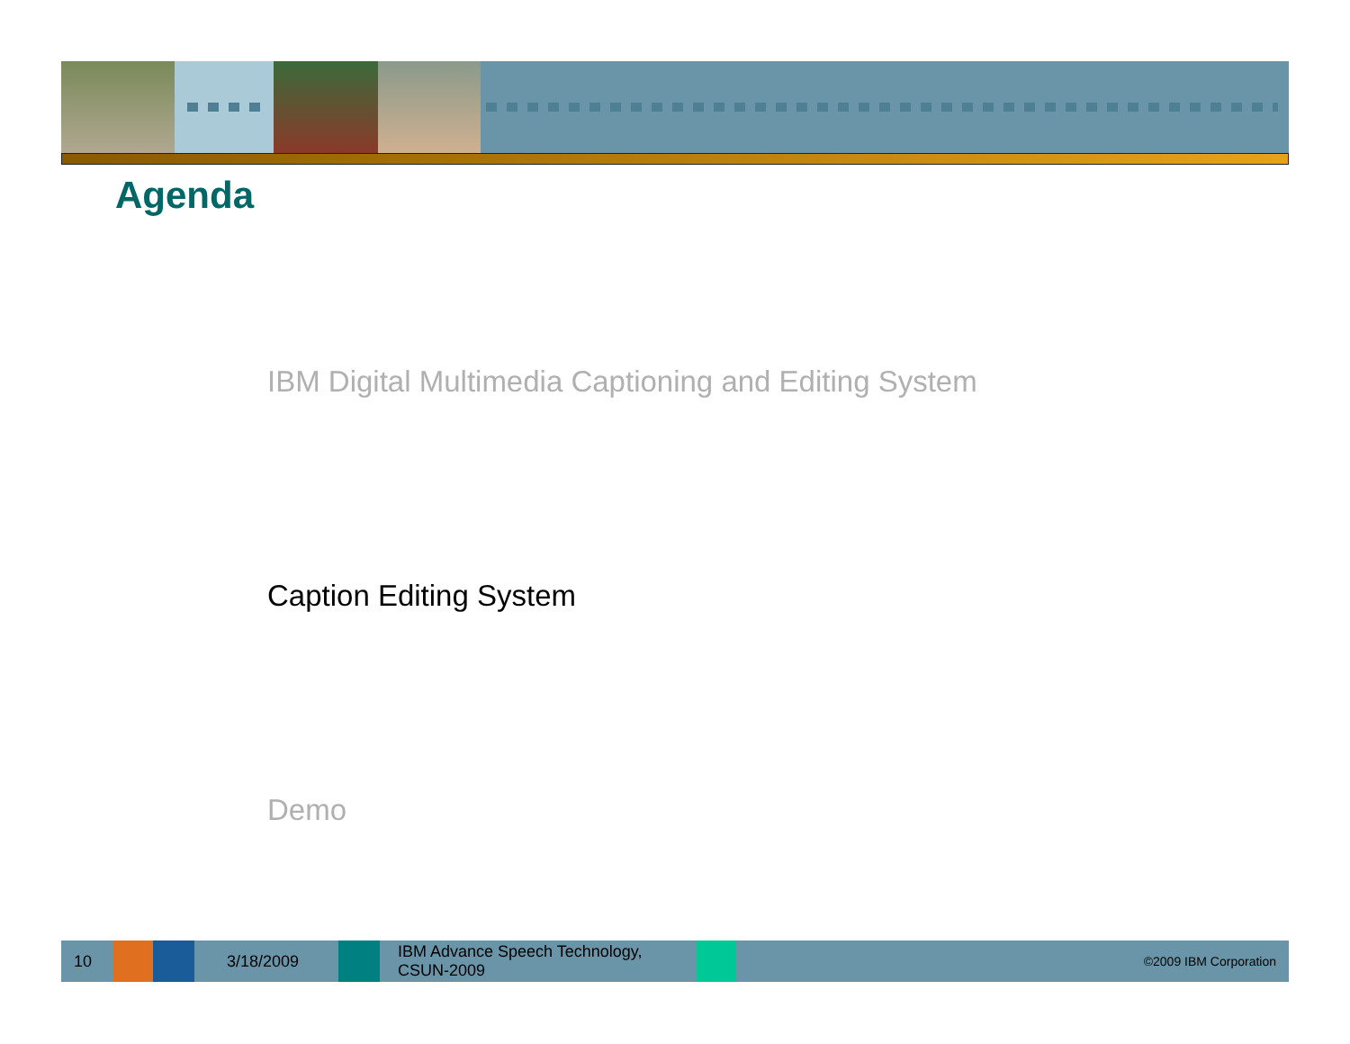Agenda
IBM Digital Multimedia Captioning and Editing System
Caption Editing System
Demo
10 3/18/2009
IBM Advance Speech Technology,
CSUN-2009
©2009 IBM Corporation